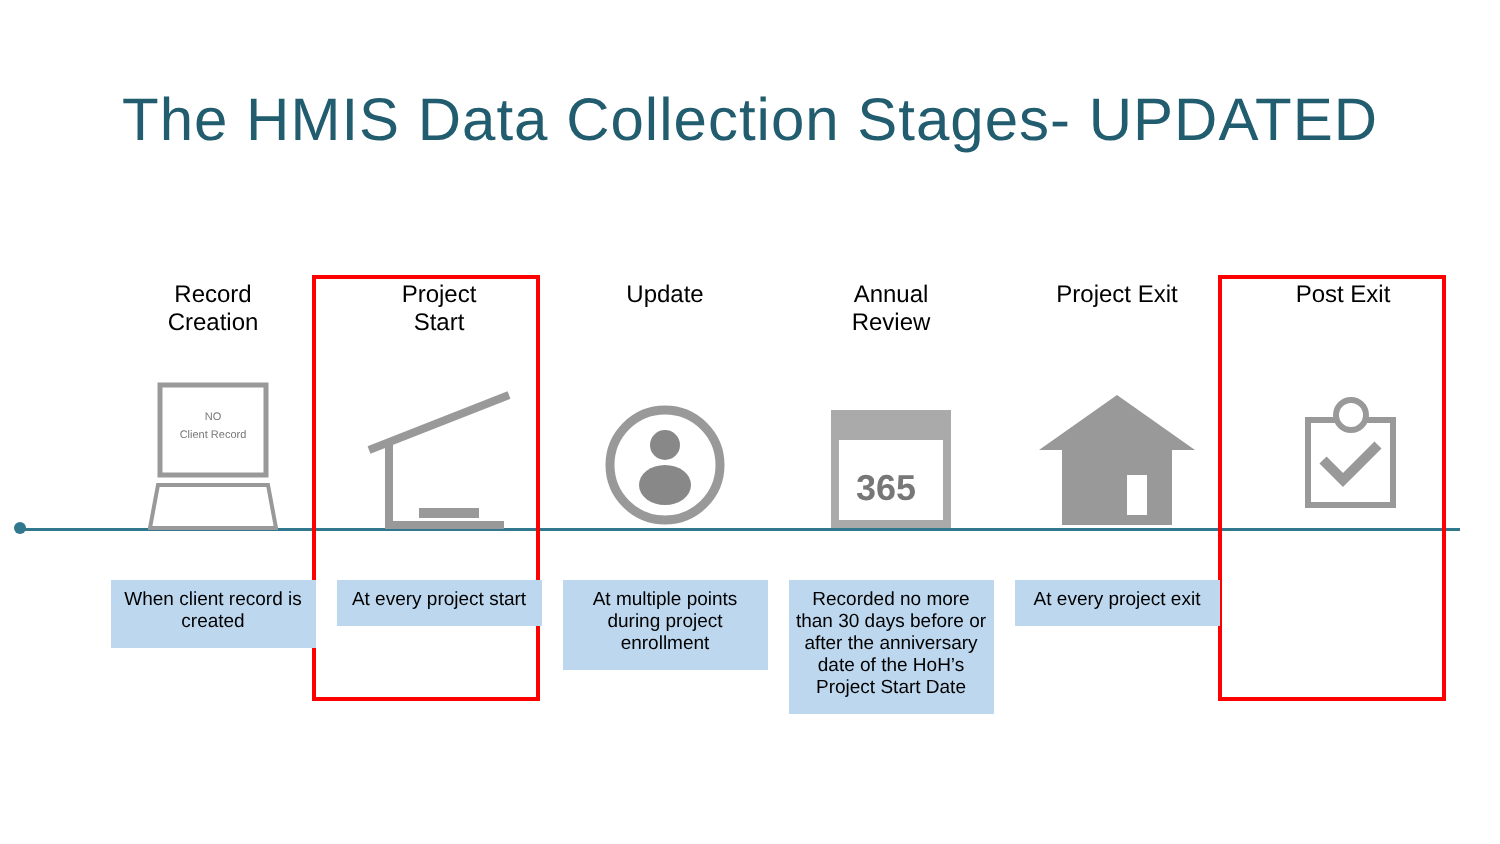The HMIS Data Collection Stages- UPDATED
Record
Creation
NO
Client Record
When client record is created
Project
Start
At every project start
Update
At multiple points during project enrollment
Annual
Review
365
Recorded no more than 30 days before or after the anniversary date of the HoH’s Project Start Date
Project Exit
At every project exit
Post Exit